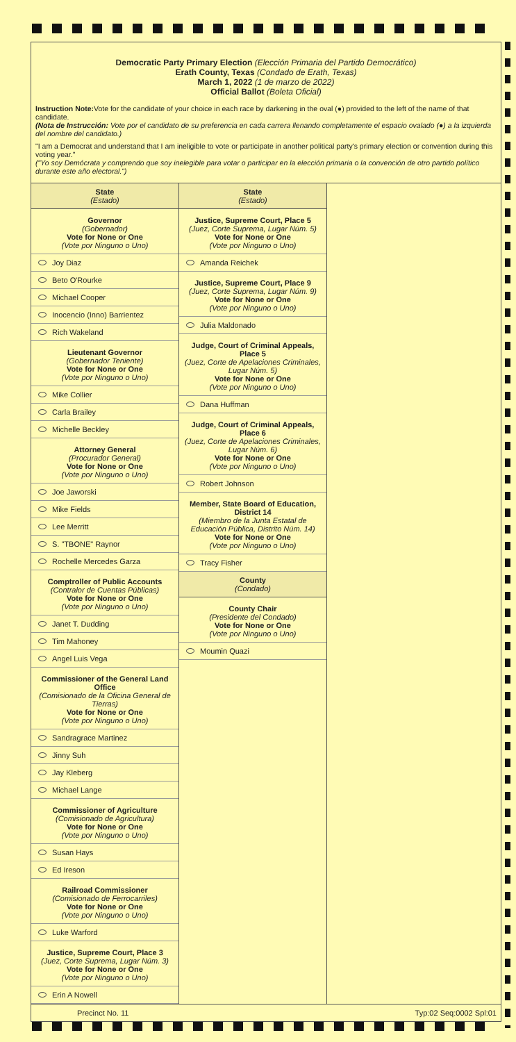Democratic Party Primary Election (Elección Primaria del Partido Democrático)
Erath County, Texas (Condado de Erath, Texas)
March 1, 2022 (1 de marzo de 2022)
Official Ballot (Boleta Oficial)
Instruction Note: Vote for the candidate of your choice in each race by darkening in the oval (●) provided to the left of the name of that candidate.
(Nota de Instrucción: Vote por el candidato de su preferencia en cada carrera llenando completamente el espacio ovalado (●) a la izquierda del nombre del candidato.)
"I am a Democrat and understand that I am ineligible to vote or participate in another political party's primary election or convention during this voting year."
("Yo soy Demócrata y comprendo que soy inelegible para votar o participar en la elección primaria o la convención de otro partido político durante este año electoral.")
State
(Estado)
Governor
(Gobernador)
Vote for None or One
(Vote por Ninguno o Uno)
Joy Diaz
Beto O'Rourke
Michael Cooper
Inocencio (Inno) Barrientez
Rich Wakeland
Lieutenant Governor
(Gobernador Teniente)
Vote for None or One
(Vote por Ninguno o Uno)
Mike Collier
Carla Brailey
Michelle Beckley
Attorney General
(Procurador General)
Vote for None or One
(Vote por Ninguno o Uno)
Joe Jaworski
Mike Fields
Lee Merritt
S. "TBONE" Raynor
Rochelle Mercedes Garza
Comptroller of Public Accounts
(Contralor de Cuentas Públicas)
Vote for None or One
(Vote por Ninguno o Uno)
Janet T. Dudding
Tim Mahoney
Angel Luis Vega
Commissioner of the General Land Office
(Comisionado de la Oficina General de Tierras)
Vote for None or One
(Vote por Ninguno o Uno)
Sandragrace Martinez
Jinny Suh
Jay Kleberg
Michael Lange
Commissioner of Agriculture
(Comisionado de Agricultura)
Vote for None or One
(Vote por Ninguno o Uno)
Susan Hays
Ed Ireson
Railroad Commissioner
(Comisionado de Ferrocarriles)
Vote for None or One
(Vote por Ninguno o Uno)
Luke Warford
Justice, Supreme Court, Place 3
(Juez, Corte Suprema, Lugar Núm. 3)
Vote for None or One
(Vote por Ninguno o Uno)
Erin A Nowell
State
(Estado)
Justice, Supreme Court, Place 5
(Juez, Corte Suprema, Lugar Núm. 5)
Vote for None or One
(Vote por Ninguno o Uno)
Amanda Reichek
Justice, Supreme Court, Place 9
(Juez, Corte Suprema, Lugar Núm. 9)
Vote for None or One
(Vote por Ninguno o Uno)
Julia Maldonado
Judge, Court of Criminal Appeals, Place 5
(Juez, Corte de Apelaciones Criminales, Lugar Núm. 5)
Vote for None or One
(Vote por Ninguno o Uno)
Dana Huffman
Judge, Court of Criminal Appeals, Place 6
(Juez, Corte de Apelaciones Criminales, Lugar Núm. 6)
Vote for None or One
(Vote por Ninguno o Uno)
Robert Johnson
Member, State Board of Education, District 14
(Miembro de la Junta Estatal de Educación Pública, Distrito Núm. 14)
Vote for None or One
(Vote por Ninguno o Uno)
Tracy Fisher
County
(Condado)
County Chair
(Presidente del Condado)
Vote for None or One
(Vote por Ninguno o Uno)
Moumin Quazi
Precinct No. 11 Typ:02 Seq:0002 Spl:01